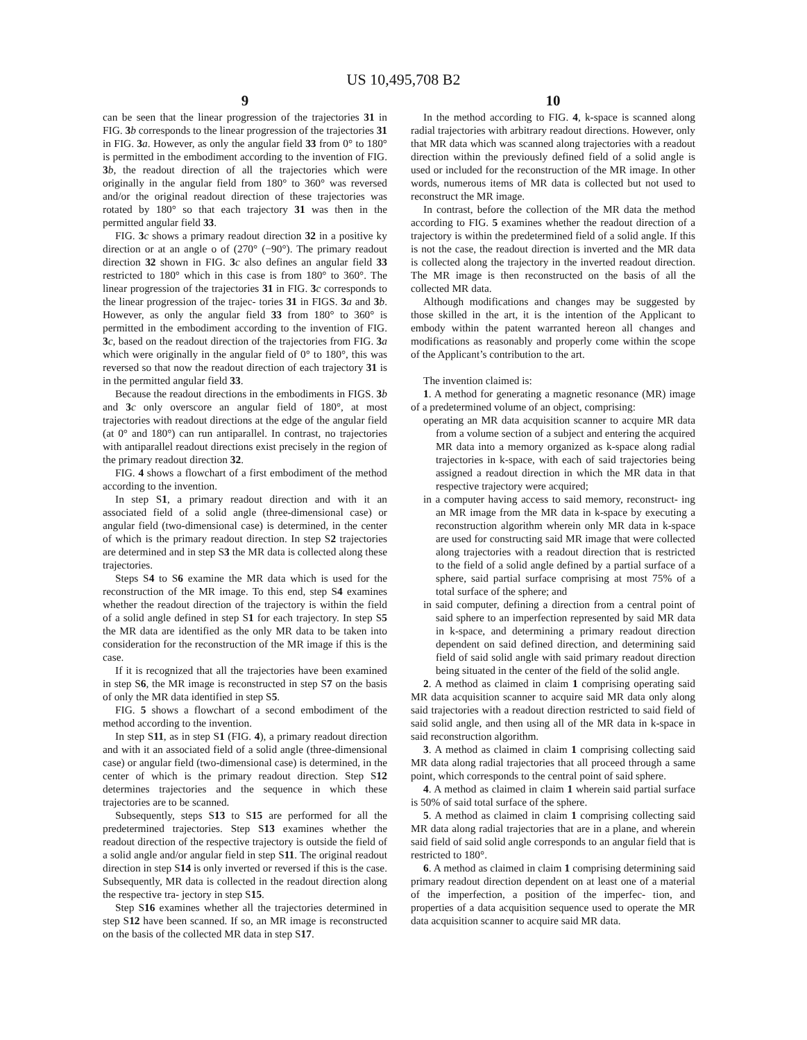US 10,495,708 B2
9
can be seen that the linear progression of the trajectories 31 in FIG. 3 b corresponds to the linear progression of the trajectories 31 in FIG. 3 a. However, as only the angular field 33 from 0° to 180° is permitted in the embodiment according to the invention of FIG. 3 b, the readout direction of all the trajectories which were originally in the angular field from 180° to 360° was reversed and/or the original readout direction of these trajectories was rotated by 180° so that each trajectory 31 was then in the permitted angular field 33.
FIG. 3 c shows a primary readout direction 32 in a positive ky direction or at an angle o of (270° (−90°). The primary readout direction 32 shown in FIG. 3 c also defines an angular field 33 restricted to 180° which in this case is from 180° to 360°. The linear progression of the trajectories 31 in FIG. 3 c corresponds to the linear progression of the trajec- tories 31 in FIGS. 3 a and 3 b. However, as only the angular field 33 from 180° to 360° is permitted in the embodiment according to the invention of FIG. 3 c, based on the readout direction of the trajectories from FIG. 3 a which were originally in the angular field of 0° to 180°, this was reversed so that now the readout direction of each trajectory 31 is in the permitted angular field 33.
Because the readout directions in the embodiments in FIGS. 3 b and 3 c only overscore an angular field of 180°, at most trajectories with readout directions at the edge of the angular field (at 0° and 180°) can run antiparallel. In contrast, no trajectories with antiparallel readout directions exist precisely in the region of the primary readout direction 32.
FIG. 4 shows a flowchart of a first embodiment of the method according to the invention.
In step S1, a primary readout direction and with it an associated field of a solid angle (three-dimensional case) or angular field (two-dimensional case) is determined, in the center of which is the primary readout direction. In step S2 trajectories are determined and in step S3 the MR data is collected along these trajectories.
Steps S4 to S6 examine the MR data which is used for the reconstruction of the MR image. To this end, step S4 examines whether the readout direction of the trajectory is within the field of a solid angle defined in step S1 for each trajectory. In step S5 the MR data are identified as the only MR data to be taken into consideration for the reconstruction of the MR image if this is the case.
If it is recognized that all the trajectories have been examined in step S6, the MR image is reconstructed in step S7 on the basis of only the MR data identified in step S5.
FIG. 5 shows a flowchart of a second embodiment of the method according to the invention.
In step S11, as in step S1 (FIG. 4), a primary readout direction and with it an associated field of a solid angle (three-dimensional case) or angular field (two-dimensional case) is determined, in the center of which is the primary readout direction. Step S12 determines trajectories and the sequence in which these trajectories are to be scanned.
Subsequently, steps S13 to S15 are performed for all the predetermined trajectories. Step S13 examines whether the readout direction of the respective trajectory is outside the field of a solid angle and/or angular field in step S11. The original readout direction in step S14 is only inverted or reversed if this is the case. Subsequently, MR data is collected in the readout direction along the respective tra- jectory in step S15.
Step S16 examines whether all the trajectories determined in step S12 have been scanned. If so, an MR image is reconstructed on the basis of the collected MR data in step S17.
10
In the method according to FIG. 4, k-space is scanned along radial trajectories with arbitrary readout directions. However, only that MR data which was scanned along trajectories with a readout direction within the previously defined field of a solid angle is used or included for the reconstruction of the MR image. In other words, numerous items of MR data is collected but not used to reconstruct the MR image.
In contrast, before the collection of the MR data the method according to FIG. 5 examines whether the readout direction of a trajectory is within the predetermined field of a solid angle. If this is not the case, the readout direction is inverted and the MR data is collected along the trajectory in the inverted readout direction. The MR image is then reconstructed on the basis of all the collected MR data.
Although modifications and changes may be suggested by those skilled in the art, it is the intention of the Applicant to embody within the patent warranted hereon all changes and modifications as reasonably and properly come within the scope of the Applicant’s contribution to the art.
The invention claimed is:
1. A method for generating a magnetic resonance (MR) image of a predetermined volume of an object, comprising:
operating an MR data acquisition scanner to acquire MR data from a volume section of a subject and entering the acquired MR data into a memory organized as k-space along radial trajectories in k-space, with each of said trajectories being assigned a readout direction in which the MR data in that respective trajectory were acquired;
in a computer having access to said memory, reconstruct- ing an MR image from the MR data in k-space by executing a reconstruction algorithm wherein only MR data in k-space are used for constructing said MR image that were collected along trajectories with a readout direction that is restricted to the field of a solid angle defined by a partial surface of a sphere, said partial surface comprising at most 75% of a total surface of the sphere; and
in said computer, defining a direction from a central point of said sphere to an imperfection represented by said MR data in k-space, and determining a primary readout direction dependent on said defined direction, and determining said field of said solid angle with said primary readout direction being situated in the center of the field of the solid angle.
2. A method as claimed in claim 1 comprising operating said MR data acquisition scanner to acquire said MR data only along said trajectories with a readout direction restricted to said field of said solid angle, and then using all of the MR data in k-space in said reconstruction algorithm.
3. A method as claimed in claim 1 comprising collecting said MR data along radial trajectories that all proceed through a same point, which corresponds to the central point of said sphere.
4. A method as claimed in claim 1 wherein said partial surface is 50% of said total surface of the sphere.
5. A method as claimed in claim 1 comprising collecting said MR data along radial trajectories that are in a plane, and wherein said field of said solid angle corresponds to an angular field that is restricted to 180°.
6. A method as claimed in claim 1 comprising determining said primary readout direction dependent on at least one of a material of the imperfection, a position of the imperfec- tion, and properties of a data acquisition sequence used to operate the MR data acquisition scanner to acquire said MR data.